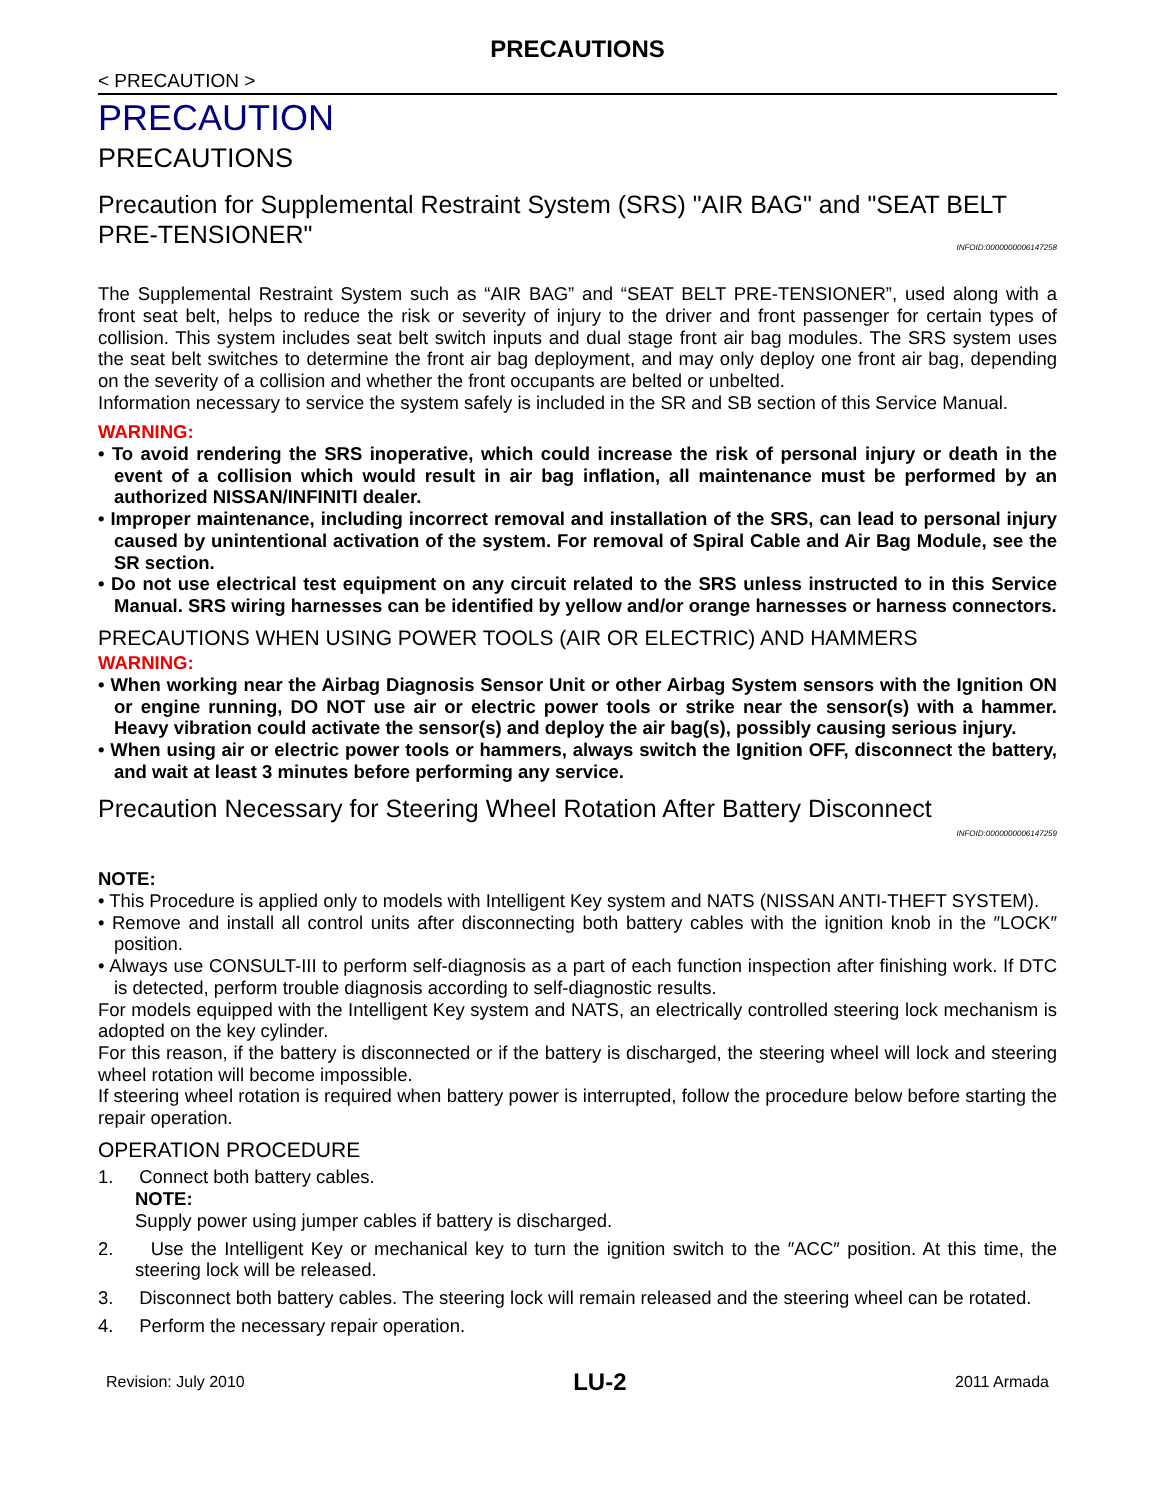PRECAUTIONS
< PRECAUTION >
PRECAUTION
PRECAUTIONS
Precaution for Supplemental Restraint System (SRS) "AIR BAG" and "SEAT BELT PRE-TENSIONER"
INFOID:0000000006147258
The Supplemental Restraint System such as “AIR BAG” and “SEAT BELT PRE-TENSIONER”, used along with a front seat belt, helps to reduce the risk or severity of injury to the driver and front passenger for certain types of collision. This system includes seat belt switch inputs and dual stage front air bag modules. The SRS system uses the seat belt switches to determine the front air bag deployment, and may only deploy one front air bag, depending on the severity of a collision and whether the front occupants are belted or unbelted.
Information necessary to service the system safely is included in the SR and SB section of this Service Manual.
WARNING:
• To avoid rendering the SRS inoperative, which could increase the risk of personal injury or death in the event of a collision which would result in air bag inflation, all maintenance must be performed by an authorized NISSAN/INFINITI dealer.
• Improper maintenance, including incorrect removal and installation of the SRS, can lead to personal injury caused by unintentional activation of the system. For removal of Spiral Cable and Air Bag Module, see the SR section.
• Do not use electrical test equipment on any circuit related to the SRS unless instructed to in this Service Manual. SRS wiring harnesses can be identified by yellow and/or orange harnesses or harness connectors.
PRECAUTIONS WHEN USING POWER TOOLS (AIR OR ELECTRIC) AND HAMMERS
WARNING:
• When working near the Airbag Diagnosis Sensor Unit or other Airbag System sensors with the Ignition ON or engine running, DO NOT use air or electric power tools or strike near the sensor(s) with a hammer. Heavy vibration could activate the sensor(s) and deploy the air bag(s), possibly causing serious injury.
• When using air or electric power tools or hammers, always switch the Ignition OFF, disconnect the battery, and wait at least 3 minutes before performing any service.
Precaution Necessary for Steering Wheel Rotation After Battery Disconnect
INFOID:0000000006147259
NOTE:
• This Procedure is applied only to models with Intelligent Key system and NATS (NISSAN ANTI-THEFT SYSTEM).
• Remove and install all control units after disconnecting both battery cables with the ignition knob in the ″LOCK″ position.
• Always use CONSULT-III to perform self-diagnosis as a part of each function inspection after finishing work. If DTC is detected, perform trouble diagnosis according to self-diagnostic results.
For models equipped with the Intelligent Key system and NATS, an electrically controlled steering lock mechanism is adopted on the key cylinder.
For this reason, if the battery is disconnected or if the battery is discharged, the steering wheel will lock and steering wheel rotation will become impossible.
If steering wheel rotation is required when battery power is interrupted, follow the procedure below before starting the repair operation.
OPERATION PROCEDURE
1. Connect both battery cables.
NOTE:
Supply power using jumper cables if battery is discharged.
2. Use the Intelligent Key or mechanical key to turn the ignition switch to the ″ACC″ position. At this time, the steering lock will be released.
3. Disconnect both battery cables. The steering lock will remain released and the steering wheel can be rotated.
4. Perform the necessary repair operation.
Revision: July 2010 LU-2 2011 Armada